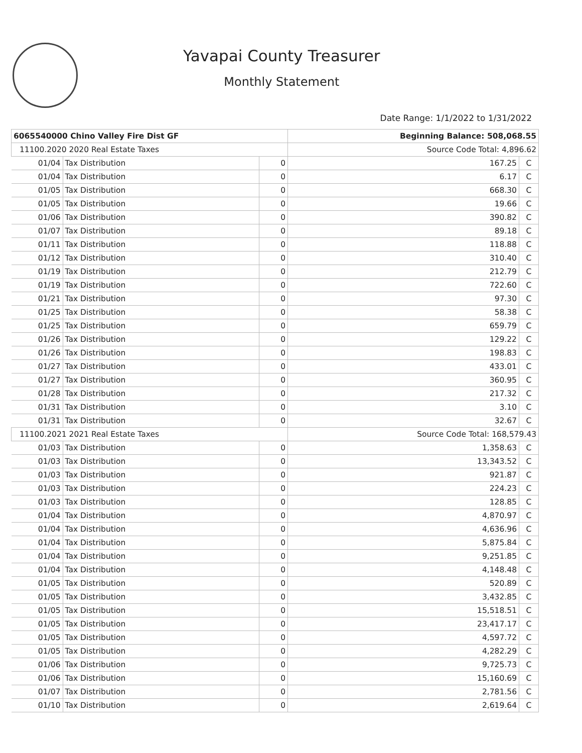Yavapai County Treasurer
Monthly Statement
Date Range: 1/1/2022 to 1/31/2022
| 6065540000 Chino Valley Fire Dist GF | | | Beginning Balance: 508,068.55 | |
| 11100.2020 2020 Real Estate Taxes | | | Source Code Total: 4,896.62 | |
| 01/04 | Tax Distribution | 0 | 167.25 | C |
| 01/04 | Tax Distribution | 0 | 6.17 | C |
| 01/05 | Tax Distribution | 0 | 668.30 | C |
| 01/05 | Tax Distribution | 0 | 19.66 | C |
| 01/06 | Tax Distribution | 0 | 390.82 | C |
| 01/07 | Tax Distribution | 0 | 89.18 | C |
| 01/11 | Tax Distribution | 0 | 118.88 | C |
| 01/12 | Tax Distribution | 0 | 310.40 | C |
| 01/19 | Tax Distribution | 0 | 212.79 | C |
| 01/19 | Tax Distribution | 0 | 722.60 | C |
| 01/21 | Tax Distribution | 0 | 97.30 | C |
| 01/25 | Tax Distribution | 0 | 58.38 | C |
| 01/25 | Tax Distribution | 0 | 659.79 | C |
| 01/26 | Tax Distribution | 0 | 129.22 | C |
| 01/26 | Tax Distribution | 0 | 198.83 | C |
| 01/27 | Tax Distribution | 0 | 433.01 | C |
| 01/27 | Tax Distribution | 0 | 360.95 | C |
| 01/28 | Tax Distribution | 0 | 217.32 | C |
| 01/31 | Tax Distribution | 0 | 3.10 | C |
| 01/31 | Tax Distribution | 0 | 32.67 | C |
| 11100.2021 2021 Real Estate Taxes | | | Source Code Total: 168,579.43 | |
| 01/03 | Tax Distribution | 0 | 1,358.63 | C |
| 01/03 | Tax Distribution | 0 | 13,343.52 | C |
| 01/03 | Tax Distribution | 0 | 921.87 | C |
| 01/03 | Tax Distribution | 0 | 224.23 | C |
| 01/03 | Tax Distribution | 0 | 128.85 | C |
| 01/04 | Tax Distribution | 0 | 4,870.97 | C |
| 01/04 | Tax Distribution | 0 | 4,636.96 | C |
| 01/04 | Tax Distribution | 0 | 5,875.84 | C |
| 01/04 | Tax Distribution | 0 | 9,251.85 | C |
| 01/04 | Tax Distribution | 0 | 4,148.48 | C |
| 01/05 | Tax Distribution | 0 | 520.89 | C |
| 01/05 | Tax Distribution | 0 | 3,432.85 | C |
| 01/05 | Tax Distribution | 0 | 15,518.51 | C |
| 01/05 | Tax Distribution | 0 | 23,417.17 | C |
| 01/05 | Tax Distribution | 0 | 4,597.72 | C |
| 01/05 | Tax Distribution | 0 | 4,282.29 | C |
| 01/06 | Tax Distribution | 0 | 9,725.73 | C |
| 01/06 | Tax Distribution | 0 | 15,160.69 | C |
| 01/07 | Tax Distribution | 0 | 2,781.56 | C |
| 01/10 | Tax Distribution | 0 | 2,619.64 | C |